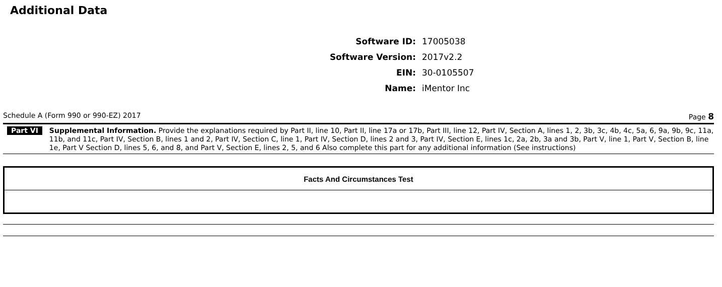Additional Data
Software ID: 17005038
Software Version: 2017v2.2
EIN: 30-0105507
Name: iMentor Inc
Schedule A (Form 990 or 990-EZ) 2017 Page 8
Part VI Supplemental Information. Provide the explanations required by Part II, line 10, Part II, line 17a or 17b, Part III, line 12, Part IV, Section A, lines 1, 2, 3b, 3c, 4b, 4c, 5a, 6, 9a, 9b, 9c, 11a, 11b, and 11c, Part IV, Section B, lines 1 and 2, Part IV, Section C, line 1, Part IV, Section D, lines 2 and 3, Part IV, Section E, lines 1c, 2a, 2b, 3a and 3b, Part V, line 1, Part V, Section B, line 1e, Part V Section D, lines 5, 6, and 8, and Part V, Section E, lines 2, 5, and 6 Also complete this part for any additional information (See instructions)
| Facts And Circumstances Test |
| --- |